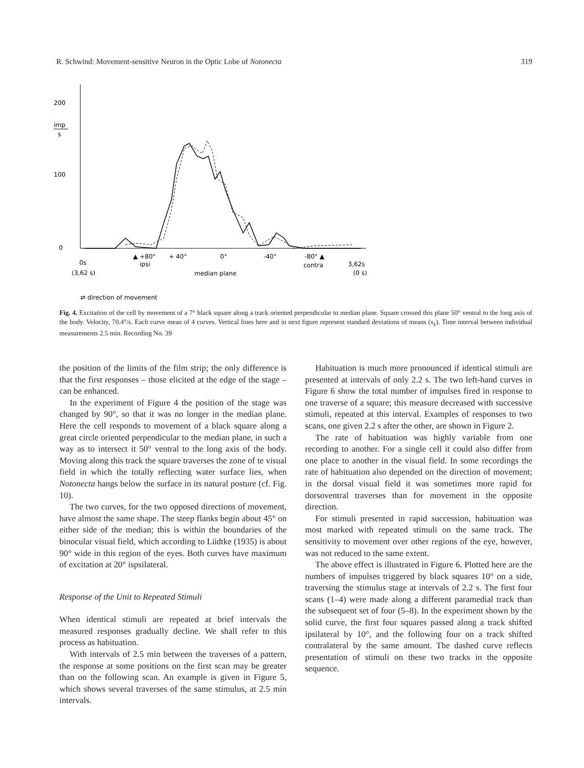R. Schwind: Movement-sensitive Neuron in the Optic Lobe of Notonecta 319
200
imp
s
100
0
▲ +80°
+ 40°
0°
-40°
-80° ▲
0s
ipsi
contra
3,62s
(3,62 s)
median plane
(0 s)
⇄ direction of movement
Fig. 4. Excitation of the cell by movement of a 7° black square along a track oriented perpendicular to median plane. Square crossed this plane 50° ventral to the long axis of the body. Velocity, 70.4°/s. Each curve mean of 4 curves. Vertical lines here and in next figure represent standard deviations of means (s<sub>x̄</sub>). Time interval between individual measurements 2.5 min. Recording No. 39
the position of the limits of the film strip; the only difference is that the first responses – those elicited at the edge of the stage – can be enhanced.
In the experiment of Figure 4 the position of the stage was changed by 90°, so that it was no longer in the median plane. Here the cell responds to movement of a black square along a great circle oriented perpendicular to the median plane, in such a way as to intersect it 50° ventral to the long axis of the body. Moving along this track the square traverses the zone of te visual field in which the totally reflecting water surface lies, when Notonecta hangs below the surface in its natural posture (cf. Fig. 10).
The two curves, for the two opposed directions of movement, have almost the same shape. The steep flanks begin about 45° on either side of the median; this is within the boundaries of the binocular visual field, which according to Lüdtke (1935) is about 90° wide in this region of the eyes. Both curves have maximum of excitation at 20° ispsilateral.
Response of the Unit to Repeated Stimuli
When identical stimuli are repeated at brief intervals the measured responses gradually decline. We shall refer to this process as habituation.
With intervals of 2.5 min between the traverses of a pattern, the response at some positions on the first scan may be greater than on the following scan. An example is given in Figure 5, which shows several traverses of the same stimulus, at 2.5 min intervals.
Habituation is much more pronounced if identical stimuli are presented at intervals of only 2.2 s. The two left-hand curves in Figure 6 show the total number of impulses fired in response to one traverse of a square; this measure decreased with successive stimuli, repeated at this interval. Examples of responses to two scans, one given 2.2 s after the other, are shown in Figure 2.
The rate of habituation was highly variable from one recording to another. For a single cell it could also differ from one place to another in the visual field. In some recordings the rate of habituation also depended on the direction of movement; in the dorsal visual field it was sometimes more rapid for dorsoventral traverses than for movement in the opposite direction.
For stimuli presented in rapid succession, habituation was most marked with repeated stimuli on the same track. The sensitivity to movement over other regions of the eye, however, was not reduced to the same extent.
The above effect is illustrated in Figure 6. Plotted here are the numbers of impulses triggered by black squares 10° on a side, traversing the stimulus stage at intervals of 2.2 s. The first four scans (1–4) were made along a different paramedial track than the subsequent set of four (5–8). In the experiment shown by the solid curve, the first four squares passed along a track shifted ipsilateral by 10°, and the following four on a track shifted contralateral by the same amount. The dashed curve reflects presentation of stimuli on these two tracks in the opposite sequence.